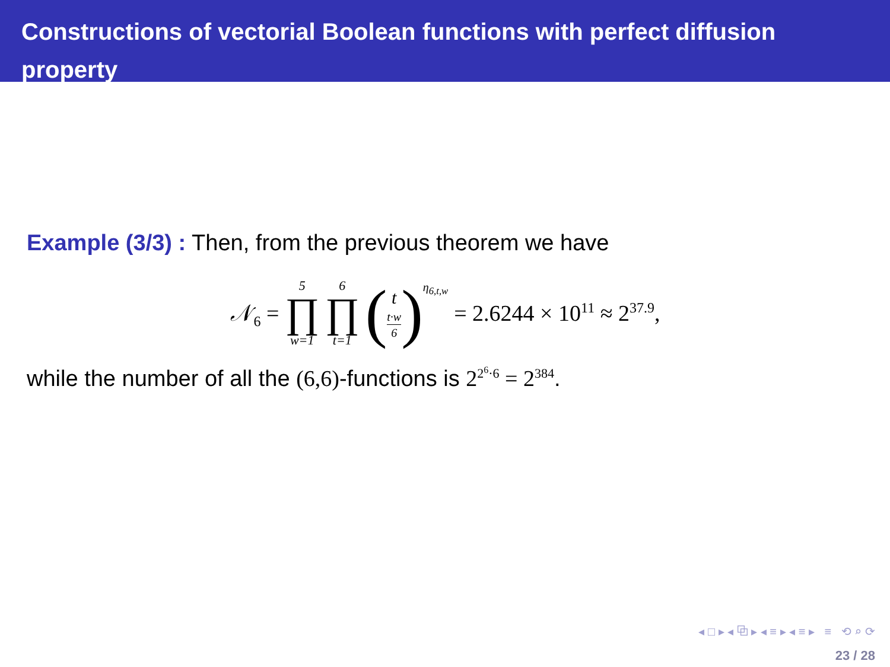Constructions of vectorial Boolean functions with perfect diffusion
property
Example (3/3) : Then, from the previous theorem we have
𝒩<sub>6</sub> = 5 ∏ w=1 6 ∏ t=1 (t t·w 6)<sup>η<sub>6,t,w</sub></sup> = 2.6244 × 10<sup>11</sup> ≈ 2<sup>37.9</sup>,
while the number of all the (6,6)-functions is 2<sup>2<sup>6</sup>·6</sup> = 2<sup>384</sup>.
◂ □ ▸ ◂ ⧉ ▸ ◂ ≡ ▸ ◂ ≡ ▸ ≡ ⟲ ⌕ ⟳
23 / 28